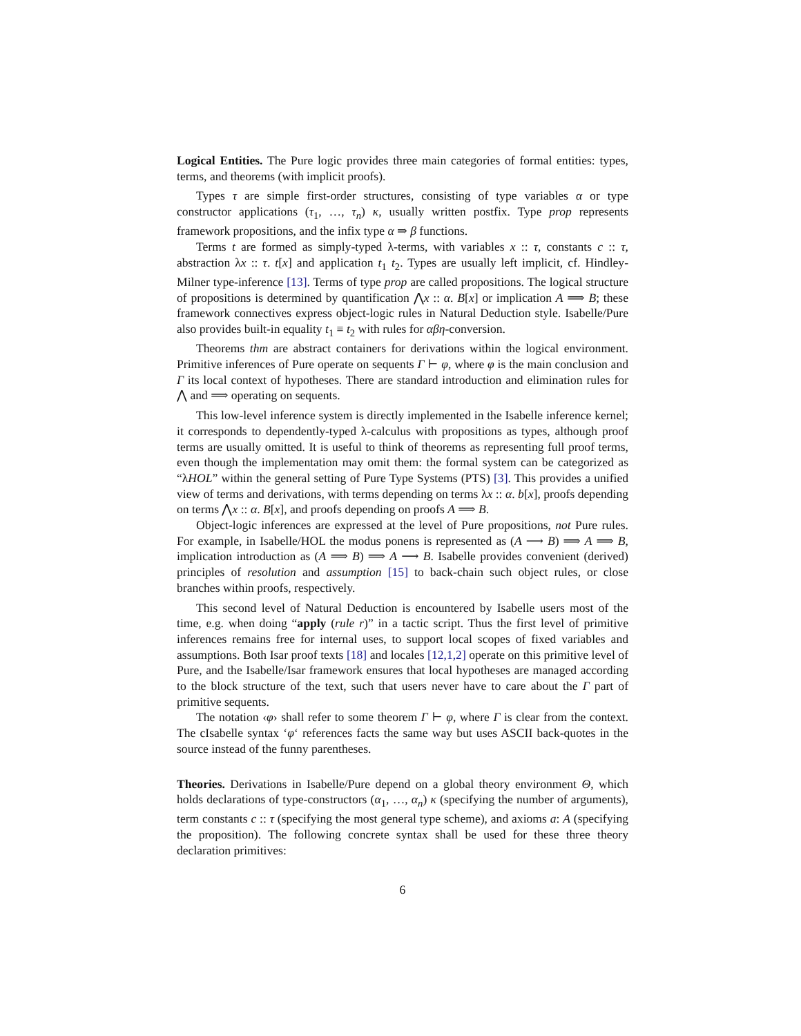Logical Entities. The Pure logic provides three main categories of formal entities: types, terms, and theorems (with implicit proofs).
Types τ are simple first-order structures, consisting of type variables α or type constructor applications (τ<sub>1</sub>, …, τ<sub>n</sub>) κ, usually written postfix. Type prop represents framework propositions, and the infix type α ⇒ β functions.
Terms t are formed as simply-typed λ-terms, with variables x :: τ, constants c :: τ, abstraction λx :: τ. t[x] and application t<sub>1</sub> t<sub>2</sub>. Types are usually left implicit, cf. Hindley-Milner type-inference [13]. Terms of type prop are called propositions. The logical structure of propositions is determined by quantification ⋀x :: α. B[x] or implication A ⟹ B; these framework connectives express object-logic rules in Natural Deduction style. Isabelle/Pure also provides built-in equality t<sub>1</sub> ≡ t<sub>2</sub> with rules for αβη-conversion.
Theorems thm are abstract containers for derivations within the logical environment. Primitive inferences of Pure operate on sequents Γ ⊢ φ, where φ is the main conclusion and Γ its local context of hypotheses. There are standard introduction and elimination rules for ⋀ and ⟹ operating on sequents.
This low-level inference system is directly implemented in the Isabelle inference kernel; it corresponds to dependently-typed λ-calculus with propositions as types, although proof terms are usually omitted. It is useful to think of theorems as representing full proof terms, even though the implementation may omit them: the formal system can be categorized as “λHOL” within the general setting of Pure Type Systems (PTS) [3]. This provides a unified view of terms and derivations, with terms depending on terms λx :: α. b[x], proofs depending on terms ⋀x :: α. B[x], and proofs depending on proofs A ⟹ B.
Object-logic inferences are expressed at the level of Pure propositions, not Pure rules. For example, in Isabelle/HOL the modus ponens is represented as (A ⟶ B) ⟹ A ⟹ B, implication introduction as (A ⟹ B) ⟹ A ⟶ B. Isabelle provides convenient (derived) principles of resolution and assumption [15] to back-chain such object rules, or close branches within proofs, respectively.
This second level of Natural Deduction is encountered by Isabelle users most of the time, e.g. when doing “apply (rule r)” in a tactic script. Thus the first level of primitive inferences remains free for internal uses, to support local scopes of fixed variables and assumptions. Both Isar proof texts [18] and locales [12,1,2] operate on this primitive level of Pure, and the Isabelle/Isar framework ensures that local hypotheses are managed according to the block structure of the text, such that users never have to care about the Γ part of primitive sequents.
The notation ‹φ› shall refer to some theorem Γ ⊢ φ, where Γ is clear from the context. The cIsabelle syntax ‘φ‘ references facts the same way but uses ASCII back-quotes in the source instead of the funny parentheses.
Theories. Derivations in Isabelle/Pure depend on a global theory environment Θ, which holds declarations of type-constructors (α<sub>1</sub>, …, α<sub>n</sub>) κ (specifying the number of arguments), term constants c :: τ (specifying the most general type scheme), and axioms a: A (specifying the proposition). The following concrete syntax shall be used for these three theory declaration primitives:
6